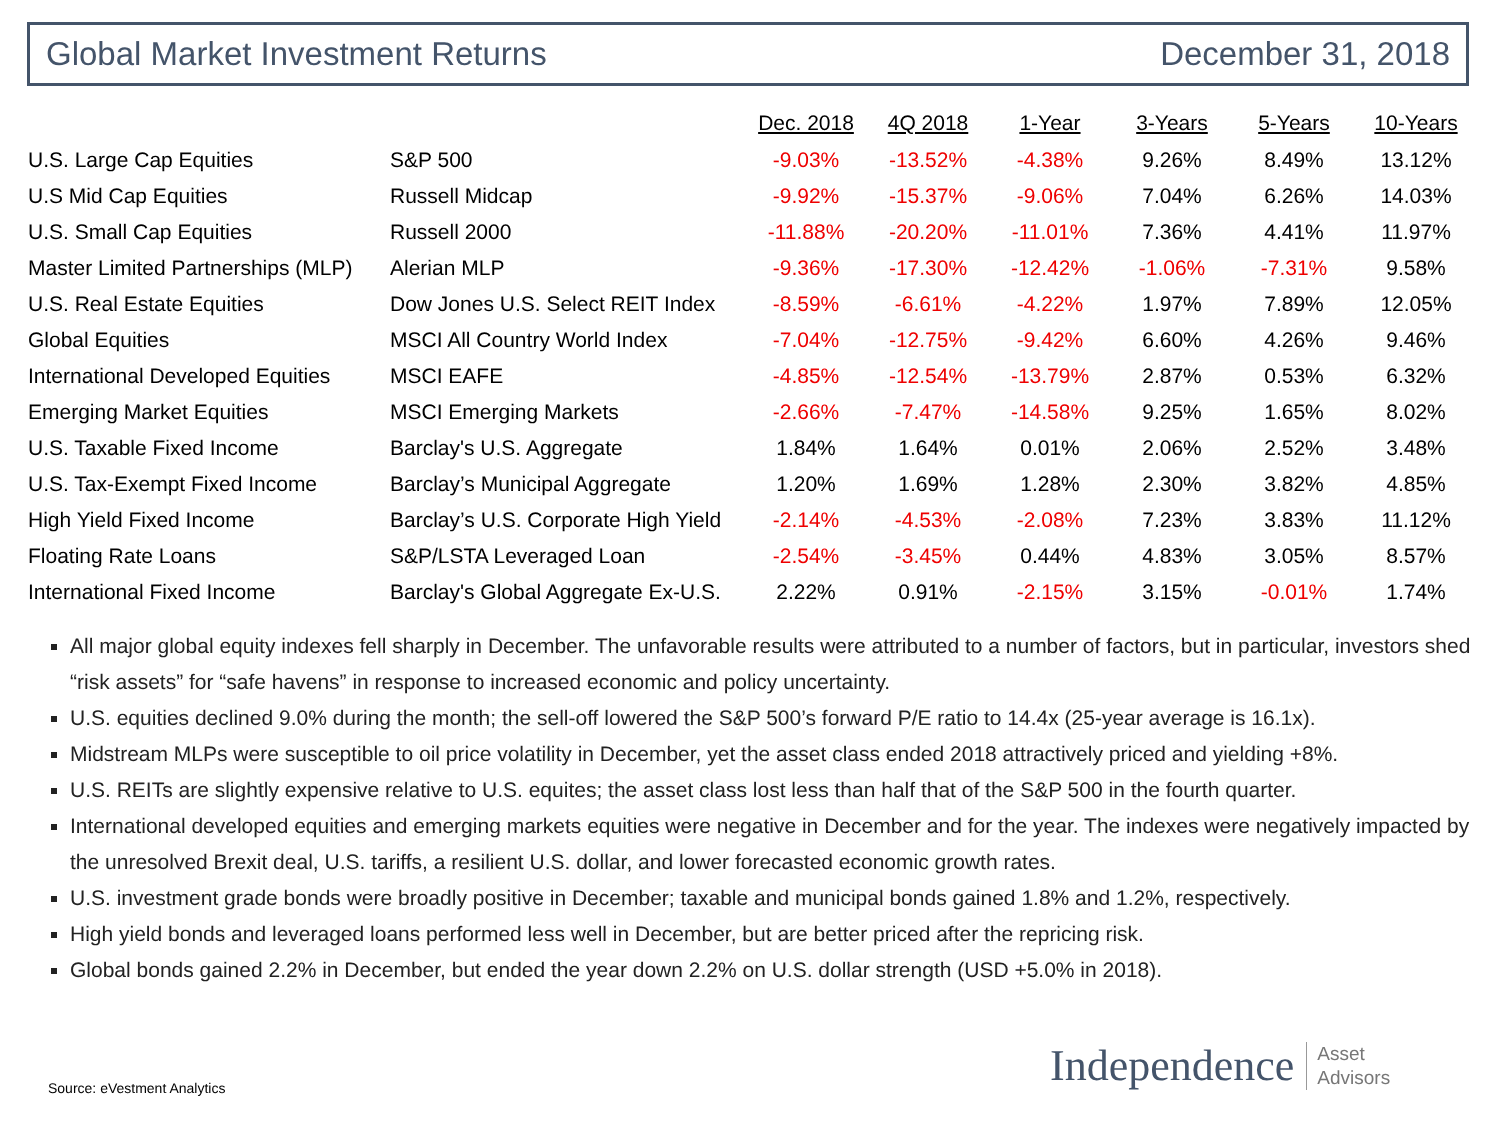Global Market Investment Returns December 31, 2018
| | | Dec. 2018 | 4Q 2018 | 1-Year | 3-Years | 5-Years | 10-Years |
| --- | --- | --- | --- | --- | --- | --- | --- |
| U.S. Large Cap Equities | S&P 500 | -9.03% | -13.52% | -4.38% | 9.26% | 8.49% | 13.12% |
| U.S Mid Cap Equities | Russell Midcap | -9.92% | -15.37% | -9.06% | 7.04% | 6.26% | 14.03% |
| U.S. Small Cap Equities | Russell 2000 | -11.88% | -20.20% | -11.01% | 7.36% | 4.41% | 11.97% |
| Master Limited Partnerships (MLP) | Alerian MLP | -9.36% | -17.30% | -12.42% | -1.06% | -7.31% | 9.58% |
| U.S. Real Estate Equities | Dow Jones U.S. Select REIT Index | -8.59% | -6.61% | -4.22% | 1.97% | 7.89% | 12.05% |
| Global Equities | MSCI All Country World Index | -7.04% | -12.75% | -9.42% | 6.60% | 4.26% | 9.46% |
| International Developed Equities | MSCI EAFE | -4.85% | -12.54% | -13.79% | 2.87% | 0.53% | 6.32% |
| Emerging Market Equities | MSCI Emerging Markets | -2.66% | -7.47% | -14.58% | 9.25% | 1.65% | 8.02% |
| U.S. Taxable Fixed Income | Barclay's U.S. Aggregate | 1.84% | 1.64% | 0.01% | 2.06% | 2.52% | 3.48% |
| U.S. Tax-Exempt Fixed Income | Barclay’s Municipal Aggregate | 1.20% | 1.69% | 1.28% | 2.30% | 3.82% | 4.85% |
| High Yield Fixed Income | Barclay’s U.S. Corporate High Yield | -2.14% | -4.53% | -2.08% | 7.23% | 3.83% | 11.12% |
| Floating Rate Loans | S&P/LSTA Leveraged Loan | -2.54% | -3.45% | 0.44% | 4.83% | 3.05% | 8.57% |
| International Fixed Income | Barclay's Global Aggregate Ex-U.S. | 2.22% | 0.91% | -2.15% | 3.15% | -0.01% | 1.74% |
All major global equity indexes fell sharply in December. The unfavorable results were attributed to a number of factors, but in particular, investors shed “risk assets” for “safe havens” in response to increased economic and policy uncertainty.
U.S. equities declined 9.0% during the month; the sell-off lowered the S&P 500’s forward P/E ratio to 14.4x (25-year average is 16.1x).
Midstream MLPs were susceptible to oil price volatility in December, yet the asset class ended 2018 attractively priced and yielding +8%.
U.S. REITs are slightly expensive relative to U.S. equites; the asset class lost less than half that of the S&P 500 in the fourth quarter.
International developed equities and emerging markets equities were negative in December and for the year. The indexes were negatively impacted by the unresolved Brexit deal, U.S. tariffs, a resilient U.S. dollar, and lower forecasted economic growth rates.
U.S. investment grade bonds were broadly positive in December; taxable and municipal bonds gained 1.8% and 1.2%, respectively.
High yield bonds and leveraged loans performed less well in December, but are better priced after the repricing risk.
Global bonds gained 2.2% in December, but ended the year down 2.2% on U.S. dollar strength (USD +5.0% in 2018).
Source: eVestment Analytics
Independence Asset
Advisors